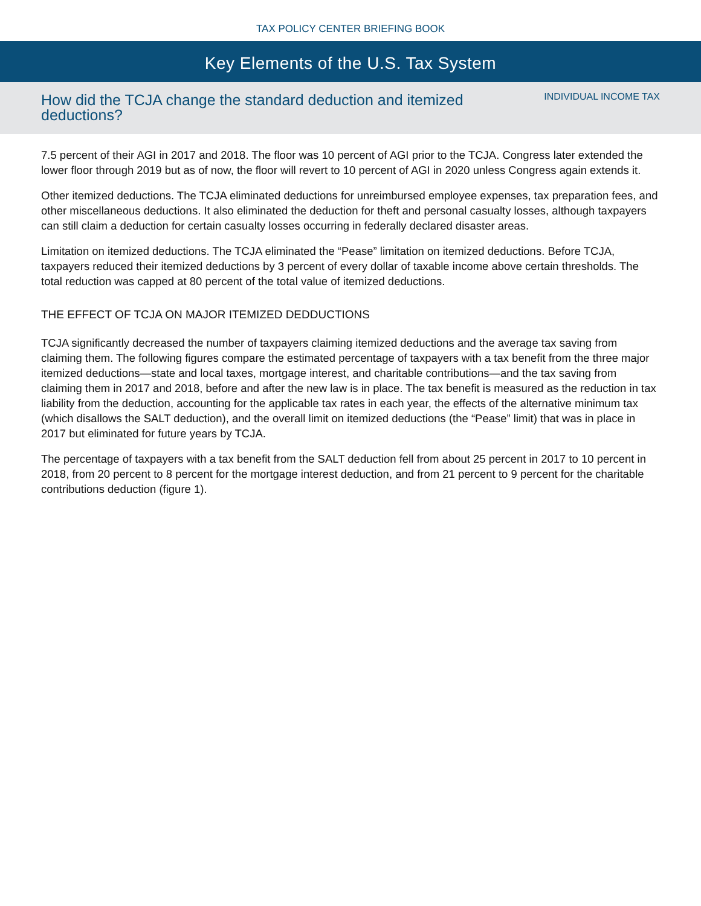TAX POLICY CENTER BRIEFING BOOK
Key Elements of the U.S. Tax System
How did the TCJA change the standard deduction and itemized deductions?
INDIVIDUAL INCOME TAX
7.5 percent of their AGI in 2017 and 2018. The floor was 10 percent of AGI prior to the TCJA. Congress later extended the lower floor through 2019 but as of now, the floor will revert to 10 percent of AGI in 2020 unless Congress again extends it.
Other itemized deductions. The TCJA eliminated deductions for unreimbursed employee expenses, tax preparation fees, and other miscellaneous deductions. It also eliminated the deduction for theft and personal casualty losses, although taxpayers can still claim a deduction for certain casualty losses occurring in federally declared disaster areas.
Limitation on itemized deductions. The TCJA eliminated the “Pease” limitation on itemized deductions. Before TCJA, taxpayers reduced their itemized deductions by 3 percent of every dollar of taxable income above certain thresholds. The total reduction was capped at 80 percent of the total value of itemized deductions.
THE EFFECT OF TCJA ON MAJOR ITEMIZED DEDDUCTIONS
TCJA significantly decreased the number of taxpayers claiming itemized deductions and the average tax saving from claiming them. The following figures compare the estimated percentage of taxpayers with a tax benefit from the three major itemized deductions—state and local taxes, mortgage interest, and charitable contributions—and the tax saving from claiming them in 2017 and 2018, before and after the new law is in place. The tax benefit is measured as the reduction in tax liability from the deduction, accounting for the applicable tax rates in each year, the effects of the alternative minimum tax (which disallows the SALT deduction), and the overall limit on itemized deductions (the “Pease” limit) that was in place in 2017 but eliminated for future years by TCJA.
The percentage of taxpayers with a tax benefit from the SALT deduction fell from about 25 percent in 2017 to 10 percent in 2018, from 20 percent to 8 percent for the mortgage interest deduction, and from 21 percent to 9 percent for the charitable contributions deduction (figure 1).